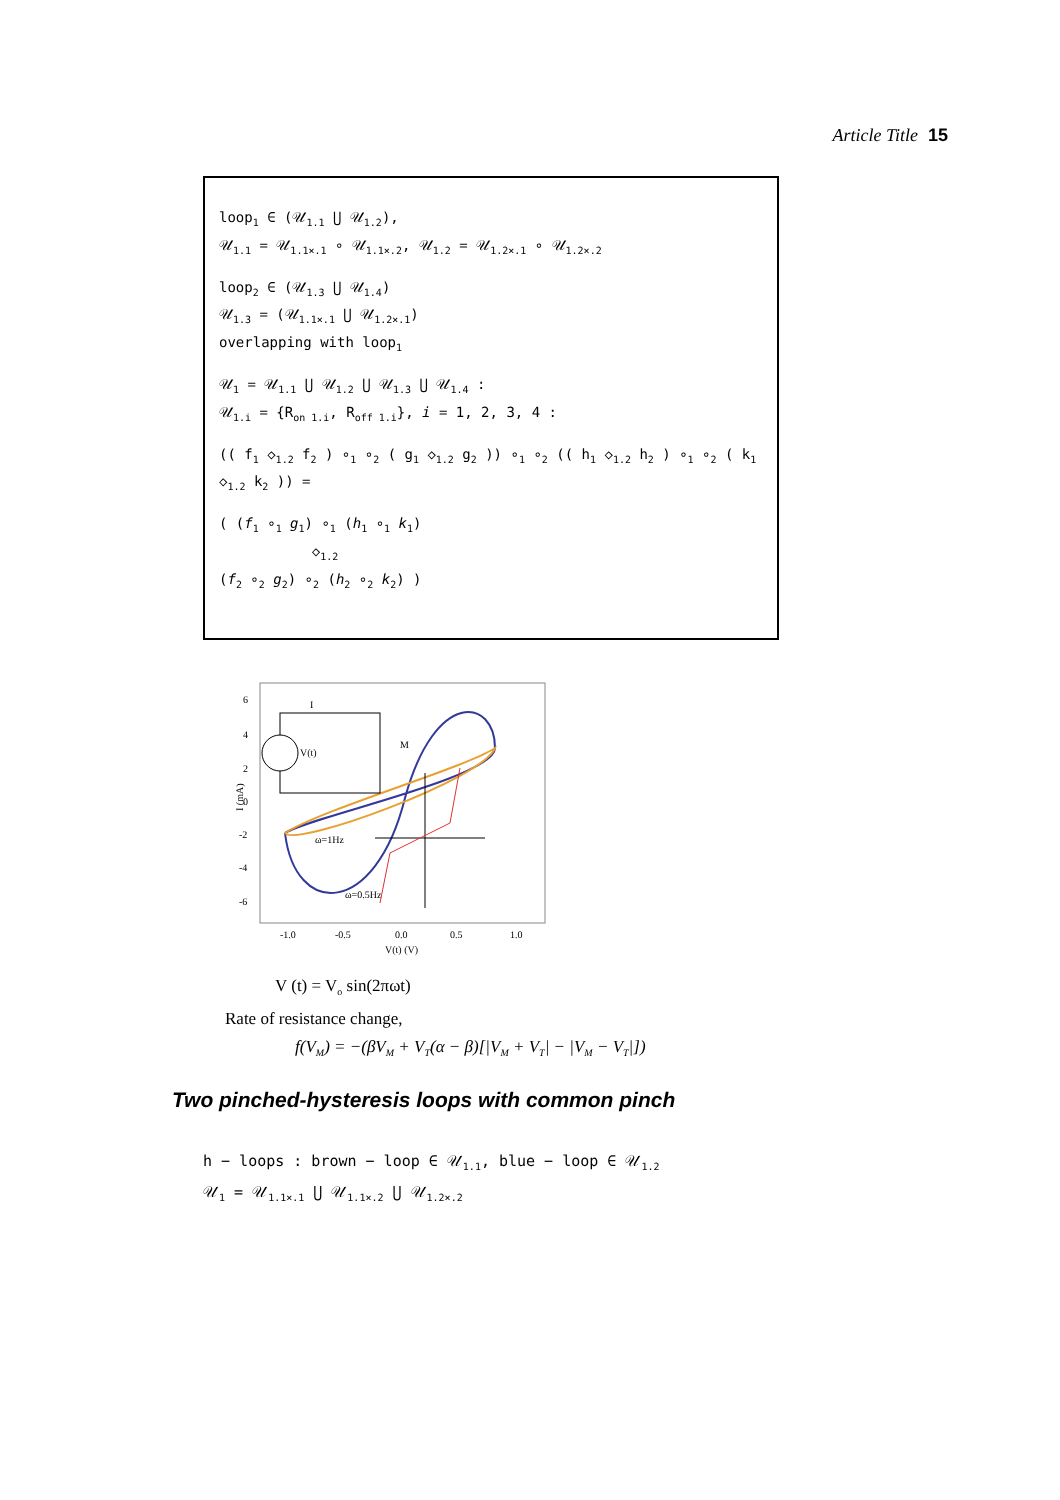Article Title 15
loop<sub>1</sub> ∈ (𝒰<sub>1.1</sub> ⋃ 𝒰<sub>1.2</sub>),
𝒰<sub>1.1</sub> = 𝒰<sub>1.1×.1</sub> ∘ 𝒰<sub>1.1×.2</sub>, 𝒰<sub>1.2</sub> = 𝒰<sub>1.2×.1</sub> ∘ 𝒰<sub>1.2×.2</sub>
loop<sub>2</sub> ∈ (𝒰<sub>1.3</sub> ⋃ 𝒰<sub>1.4</sub>)
𝒰<sub>1.3</sub> = (𝒰<sub>1.1×.1</sub> ⋃ 𝒰<sub>1.2×.1</sub>)
overlapping with loop<sub>1</sub>
𝒰<sub>1</sub> = 𝒰<sub>1.1</sub> ⋃ 𝒰<sub>1.2</sub> ⋃ 𝒰<sub>1.3</sub> ⋃ 𝒰<sub>1.4</sub> :
𝒰<sub>1.i</sub> = {R<sub>on 1.i</sub>, R<sub>off 1.i</sub>}, i = 1, 2, 3, 4 :
(( f<sub>1</sub> ◇<sub>1.2</sub> f<sub>2</sub> ) ∘<sub>1</sub> ∘<sub>2</sub> ( g<sub>1</sub> ◇<sub>1.2</sub> g<sub>2</sub> )) ∘<sub>1</sub> ∘<sub>2</sub> (( h<sub>1</sub> ◇<sub>1.2</sub> h<sub>2</sub> ) ∘<sub>1</sub> ∘<sub>2</sub> ( k<sub>1</sub> ◇<sub>1.2</sub> k<sub>2</sub> )) =
( (f<sub>1</sub> ∘<sub>1</sub> g<sub>1</sub>) ∘<sub>1</sub> (h<sub>1</sub> ∘<sub>1</sub> k<sub>1</sub>)
◇<sub>1.2</sub>
(f<sub>2</sub> ∘<sub>2</sub> g<sub>2</sub>) ∘<sub>2</sub> (h<sub>2</sub> ∘<sub>2</sub> k<sub>2</sub>) )
6
4
2
0
-2
-4
-6
-1.0
-0.5
0.0
0.5
1.0
V(t) (V)
I (mA)
ω=1Hz
ω=0.5Hz
I
V(t)
M
V (t) = V<sub>o</sub> sin(2πωt)
Rate of resistance change,
f(V<sub>M</sub>) = −(βV<sub>M</sub> + V<sub>T</sub>(α − β)[|V<sub>M</sub> + V<sub>T</sub>| − |V<sub>M</sub> − V<sub>T</sub>|])
Two pinched-hysteresis loops with common pinch
h − loops : brown − loop ∈ 𝒰<sub>1.1</sub>, blue − loop ∈ 𝒰<sub>1.2</sub>
𝒰<sub>1</sub> = 𝒰<sub>1.1×.1</sub> ⋃ 𝒰<sub>1.1×.2</sub> ⋃ 𝒰<sub>1.2×.2</sub>